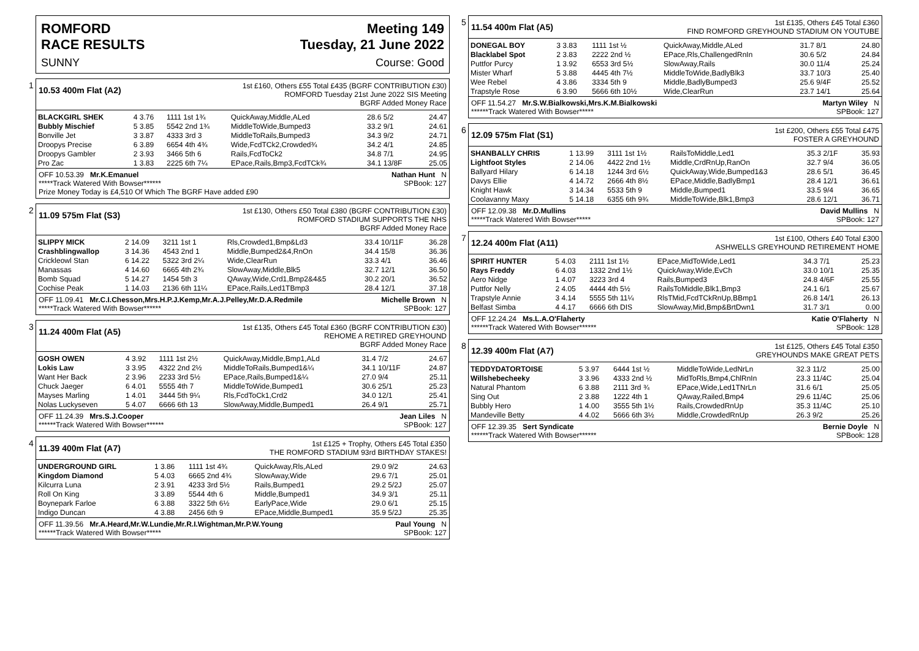ROMFORD
RACE RESULTS Meeting 149
Tuesday, 21 June 2022
SUNNY Course: Good
1
10.53 400m Flat (A2)
1st £160, Others £55 Total £435 (BGRF CONTRIBUTION £30)
ROMFORD Tuesday 21st June 2022 SIS Meeting
BGRF Added Money Race
| BLACKGIRL SHEK | 4 3.76 | 1111 1st 1¾ | QuickAway,Middle,ALed | 28.6 5/2 | 24.47 |
| Bubbly Mischief | 5 3.85 | 5542 2nd 1¾ | MiddleToWide,Bumped3 | 33.2 9/1 | 24.61 |
| Bonville Jet | 3 3.87 | 4333 3rd 3 | MiddleToRails,Bumped3 | 34.3 9/2 | 24.71 |
| Droopys Precise | 6 3.89 | 6654 4th 4¾ | Wide,FcdTCk2,Crowded¾ | 34.2 4/1 | 24.85 |
| Droopys Gambler | 2 3.93 | 3466 5th 6 | Rails,FcdToCk2 | 34.8 7/1 | 24.95 |
| Pro Zac | 1 3.83 | 2225 6th 7¼ | EPace,Rails,Bmp3,FcdTCk¾ | 34.1 13/8F | 25.05 |
OFF 10.53.39 Mr.K.Emanuel Nathan Hunt N
*****Track Watered With Bowser****** SPBook: 127
Prize Money Today is £4,510 Of Which The BGRF Have added £90
2
11.09 575m Flat (S3)
1st £130, Others £50 Total £380 (BGRF CONTRIBUTION £30)
ROMFORD STADIUM SUPPORTS THE NHS
BGRF Added Money Race
| SLIPPY MICK | 2 14.09 | 3211 1st 1 | Rls,Crowded1,Bmp&Ld3 | 33.4 10/11F | 36.28 |
| Crashblingwallop | 3 14.36 | 4543 2nd 1 | Middle,Bumped2&4,RnOn | 34.4 15/8 | 36.36 |
| Crickleowl Stan | 6 14.22 | 5322 3rd 2¼ | Wide,ClearRun | 33.3 4/1 | 36.46 |
| Manassas | 4 14.60 | 6665 4th 2¾ | SlowAway,Middle,Blk5 | 32.7 12/1 | 36.50 |
| Bomb Squad | 5 14.27 | 1454 5th 3 | QAway,Wide,Crd1,Bmp2&4&5 | 30.2 20/1 | 36.52 |
| Cochise Peak | 1 14.03 | 2136 6th 11¼ | EPace,Rails,Led1TBmp3 | 28.4 12/1 | 37.18 |
OFF 11.09.41 Mr.C.I.Chesson,Mrs.H.P.J.Kemp,Mr.A.J.Pelley,Mr.D.A.Redmile Michelle Brown N
*****Track Watered With Bowser****** SPBook: 127
3
11.24 400m Flat (A5)
1st £135, Others £45 Total £360 (BGRF CONTRIBUTION £30)
REHOME A RETIRED GREYHOUND
BGRF Added Money Race
| GOSH OWEN | 4 3.92 | 1111 1st 2½ | QuickAway,Middle,Bmp1,ALd | 31.4 7/2 | 24.67 |
| Lokis Law | 3 3.95 | 4322 2nd 2½ | MiddleToRails,Bumped1&¼ | 34.1 10/11F | 24.87 |
| Want Her Back | 2 3.96 | 2233 3rd 5½ | EPace,Rails,Bumped1&¼ | 27.0 9/4 | 25.11 |
| Chuck Jaeger | 6 4.01 | 5555 4th 7 | MiddleToWide,Bumped1 | 30.6 25/1 | 25.23 |
| Mayses Marling | 1 4.01 | 3444 5th 9¼ | Rls,FcdToCk1,Crd2 | 34.0 12/1 | 25.41 |
| Nolas Luckyseven | 5 4.07 | 6666 6th 13 | SlowAway,Middle,Bumped1 | 26.4 9/1 | 25.71 |
OFF 11.24.39 Mrs.S.J.Cooper Jean Liles N
******Track Watered With Bowser****** SPBook: 127
4
11.39 400m Flat (A7)
1st £125 + Trophy, Others £45 Total £350
THE ROMFORD STADIUM 93rd BIRTHDAY STAKES!
| UNDERGROUND GIRL | 1 3.86 | 1111 1st 4¾ | QuickAway,Rls,ALed | 29.0 9/2 | 24.63 |
| Kingdom Diamond | 5 4.03 | 6665 2nd 4¾ | SlowAway,Wide | 29.6 7/1 | 25.01 |
| Kilcurra Luna | 2 3.91 | 4233 3rd 5½ | Rails,Bumped1 | 29.2 5/2J | 25.07 |
| Roll On King | 3 3.89 | 5544 4th 6 | Middle,Bumped1 | 34.9 3/1 | 25.11 |
| Boynepark Farloe | 6 3.88 | 3322 5th 6½ | EarlyPace,Wide | 29.0 6/1 | 25.15 |
| Indigo Duncan | 4 3.88 | 2456 6th 9 | EPace,Middle,Bumped1 | 35.9 5/2J | 25.35 |
OFF 11.39.56 Mr.A.Heard,Mr.W.Lundie,Mr.R.I.Wightman,Mr.P.W.Young Paul Young N
******Track Watered With Bowser***** SPBook: 127
5
11.54 400m Flat (A5)
1st £135, Others £45 Total £360
FIND ROMFORD GREYHOUND STADIUM ON YOUTUBE
| DONEGAL BOY | 3 3.83 | 1111 1st ½ | QuickAway,Middle,ALed | 31.7 8/1 | 24.80 |
| Blacklabel Spot | 2 3.83 | 2222 2nd ½ | EPace,Rls,ChallengedRnIn | 30.6 5/2 | 24.84 |
| Puttfor Purcy | 1 3.92 | 6553 3rd 5½ | SlowAway,Rails | 30.0 11/4 | 25.24 |
| Mister Wharf | 5 3.88 | 4445 4th 7½ | MiddleToWide,BadlyBlk3 | 33.7 10/3 | 25.40 |
| Wee Rebel | 4 3.86 | 3334 5th 9 | Middle,BadlyBumped3 | 25.6 9/4F | 25.52 |
| Trapstyle Rose | 6 3.90 | 5666 6th 10½ | Wide,ClearRun | 23.7 14/1 | 25.64 |
OFF 11.54.27 Mr.S.W.Bialkowski,Mrs.K.M.Bialkowski Martyn Wiley N
******Track Watered With Bowser***** SPBook: 127
6
12.09 575m Flat (S1)
1st £200, Others £55 Total £475
FOSTER A GREYHOUND
| SHANBALLY CHRIS | 1 13.99 | 3111 1st 1½ | RailsToMiddle,Led1 | 35.3 2/1F | 35.93 |
| Lightfoot Styles | 2 14.06 | 4422 2nd 1½ | Middle,CrdRnUp,RanOn | 32.7 9/4 | 36.05 |
| Ballyard Hilary | 6 14.18 | 1244 3rd 6½ | QuickAway,Wide,Bumped1&3 | 28.6 5/1 | 36.45 |
| Davys Ellie | 4 14.72 | 2666 4th 8½ | EPace,Middle,BadlyBmp1 | 28.4 12/1 | 36.61 |
| Knight Hawk | 3 14.34 | 5533 5th 9 | Middle,Bumped1 | 33.5 9/4 | 36.65 |
| Coolavanny Maxy | 5 14.18 | 6355 6th 9¾ | MiddleToWide,Blk1,Bmp3 | 28.6 12/1 | 36.71 |
OFF 12.09.38 Mr.D.Mullins David Mullins N
*****Track Watered With Bowser***** SPBook: 127
7
12.24 400m Flat (A11)
1st £100, Others £40 Total £300
ASHWELLS GREYHOUND RETIREMENT HOME
| SPIRIT HUNTER | 5 4.03 | 2111 1st 1½ | EPace,MidToWide,Led1 | 34.3 7/1 | 25.23 |
| Rays Freddy | 6 4.03 | 1332 2nd 1½ | QuickAway,Wide,EvCh | 33.0 10/1 | 25.35 |
| Aero Nidge | 1 4.07 | 3223 3rd 4 | Rails,Bumped3 | 24.8 4/6F | 25.55 |
| Puttfor Nelly | 2 4.05 | 4444 4th 5½ | RailsToMiddle,Blk1,Bmp3 | 24.1 6/1 | 25.67 |
| Trapstyle Annie | 3 4.14 | 5555 5th 11¼ | RlsTMid,FcdTCkRnUp,BBmp1 | 26.8 14/1 | 26.13 |
| Belfast Simba | 4 4.17 | 6666 6th DIS | SlowAway,Mid,Bmp&BrtDwn1 | 31.7 3/1 | 0.00 |
OFF 12.24.24 Ms.L.A.O'Flaherty Katie O'Flaherty N
******Track Watered With Bowser****** SPBook: 128
8
12.39 400m Flat (A7)
1st £125, Others £45 Total £350
GREYHOUNDS MAKE GREAT PETS
| TEDDYDATORTOISE | 5 3.97 | 6444 1st ½ | MiddleToWide,LedNrLn | 32.3 11/2 | 25.00 |
| Willshebecheeky | 3 3.96 | 4333 2nd ½ | MidToRls,Bmp4,ChlRnIn | 23.3 11/4C | 25.04 |
| Natural Phantom | 6 3.88 | 2111 3rd ¾ | EPace,Wide,Led1TNrLn | 31.6 6/1 | 25.05 |
| Sing Out | 2 3.88 | 1222 4th 1 | QAway,Railed,Bmp4 | 29.6 11/4C | 25.06 |
| Bubbly Hero | 1 4.00 | 3555 5th 1½ | Rails,CrowdedRnUp | 35.3 11/4C | 25.10 |
| Mandeville Betty | 4 4.02 | 5666 6th 3½ | Middle,CrowdedRnUp | 26.3 9/2 | 25.26 |
OFF 12.39.35 Sert Syndicate Bernie Doyle N
******Track Watered With Bowser****** SPBook: 128